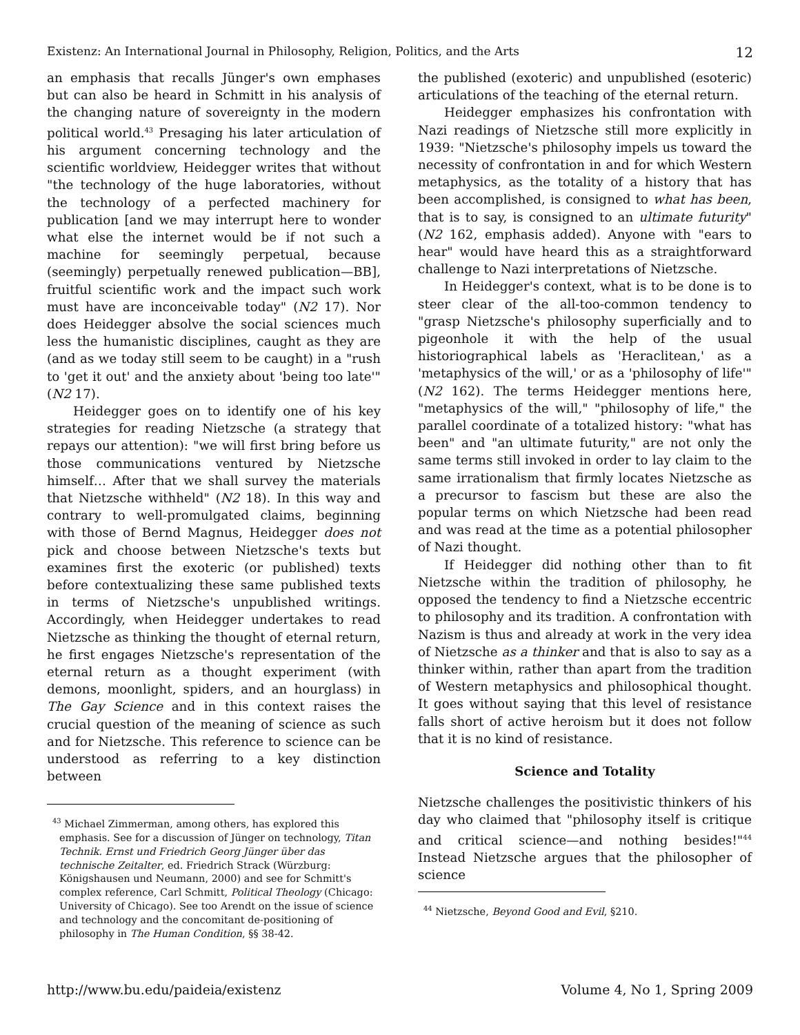Existenz: An International Journal in Philosophy, Religion, Politics, and the Arts 12
an emphasis that recalls Jünger's own emphases but can also be heard in Schmitt in his analysis of the changing nature of sovereignty in the modern political world.<sup>43</sup> Presaging his later articulation of his argument concerning technology and the scientific worldview, Heidegger writes that without "the technology of the huge laboratories, without the technology of a perfected machinery for publication [and we may interrupt here to wonder what else the internet would be if not such a machine for seemingly perpetual, because (seemingly) perpetually renewed publication—BB], fruitful scientific work and the impact such work must have are inconceivable today" (N2 17). Nor does Heidegger absolve the social sciences much less the humanistic disciplines, caught as they are (and as we today still seem to be caught) in a "rush to 'get it out' and the anxiety about 'being too late'" (N2 17).
Heidegger goes on to identify one of his key strategies for reading Nietzsche (a strategy that repays our attention): "we will first bring before us those communications ventured by Nietzsche himself… After that we shall survey the materials that Nietzsche withheld" (N2 18). In this way and contrary to well-promulgated claims, beginning with those of Bernd Magnus, Heidegger does not pick and choose between Nietzsche's texts but examines first the exoteric (or published) texts before contextualizing these same published texts in terms of Nietzsche's unpublished writings. Accordingly, when Heidegger undertakes to read Nietzsche as thinking the thought of eternal return, he first engages Nietzsche's representation of the eternal return as a thought experiment (with demons, moonlight, spiders, and an hourglass) in The Gay Science and in this context raises the crucial question of the meaning of science as such and for Nietzsche. This reference to science can be understood as referring to a key distinction between
<sup>43</sup> Michael Zimmerman, among others, has explored this emphasis. See for a discussion of Jünger on technology, Titan Technik. Ernst und Friedrich Georg Jünger über das technische Zeitalter, ed. Friedrich Strack (Würzburg: Königshausen und Neumann, 2000) and see for Schmitt's complex reference, Carl Schmitt, Political Theology (Chicago: University of Chicago). See too Arendt on the issue of science and technology and the concomitant de-positioning of philosophy in The Human Condition, §§ 38-42.
the published (exoteric) and unpublished (esoteric) articulations of the teaching of the eternal return.
Heidegger emphasizes his confrontation with Nazi readings of Nietzsche still more explicitly in 1939: "Nietzsche's philosophy impels us toward the necessity of confrontation in and for which Western metaphysics, as the totality of a history that has been accomplished, is consigned to what has been, that is to say, is consigned to an ultimate futurity" (N2 162, emphasis added). Anyone with "ears to hear" would have heard this as a straightforward challenge to Nazi interpretations of Nietzsche.
In Heidegger's context, what is to be done is to steer clear of the all-too-common tendency to "grasp Nietzsche's philosophy superficially and to pigeonhole it with the help of the usual historiographical labels as 'Heraclitean,' as a 'metaphysics of the will,' or as a 'philosophy of life'" (N2 162). The terms Heidegger mentions here, "metaphysics of the will," "philosophy of life," the parallel coordinate of a totalized history: "what has been" and "an ultimate futurity," are not only the same terms still invoked in order to lay claim to the same irrationalism that firmly locates Nietzsche as a precursor to fascism but these are also the popular terms on which Nietzsche had been read and was read at the time as a potential philosopher of Nazi thought.
If Heidegger did nothing other than to fit Nietzsche within the tradition of philosophy, he opposed the tendency to find a Nietzsche eccentric to philosophy and its tradition. A confrontation with Nazism is thus and already at work in the very idea of Nietzsche as a thinker and that is also to say as a thinker within, rather than apart from the tradition of Western metaphysics and philosophical thought. It goes without saying that this level of resistance falls short of active heroism but it does not follow that it is no kind of resistance.
Science and Totality
Nietzsche challenges the positivistic thinkers of his day who claimed that "philosophy itself is critique and critical science—and nothing besides!"<sup>44</sup> Instead Nietzsche argues that the philosopher of science
<sup>44</sup> Nietzsche, Beyond Good and Evil, §210.
http://www.bu.edu/paideia/existenz Volume 4, No 1, Spring 2009